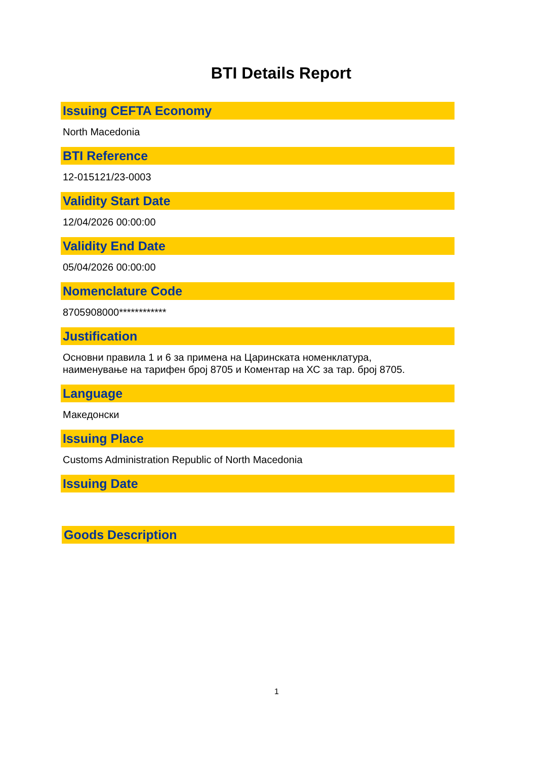BTI Details Report
Issuing CEFTA Economy
North Macedonia
BTI Reference
12-015121/23-0003
Validity Start Date
12/04/2026 00:00:00
Validity End Date
05/04/2026 00:00:00
Nomenclature Code
8705908000************
Justification
Основни правила 1 и 6 за примена на Царинската номенклатура,
наименување на тарифен број 8705 и Коментар на ХС за тар. број 8705.
Language
Македонски
Issuing Place
Customs Administration Republic of North Macedonia
Issuing Date
Goods Description
1